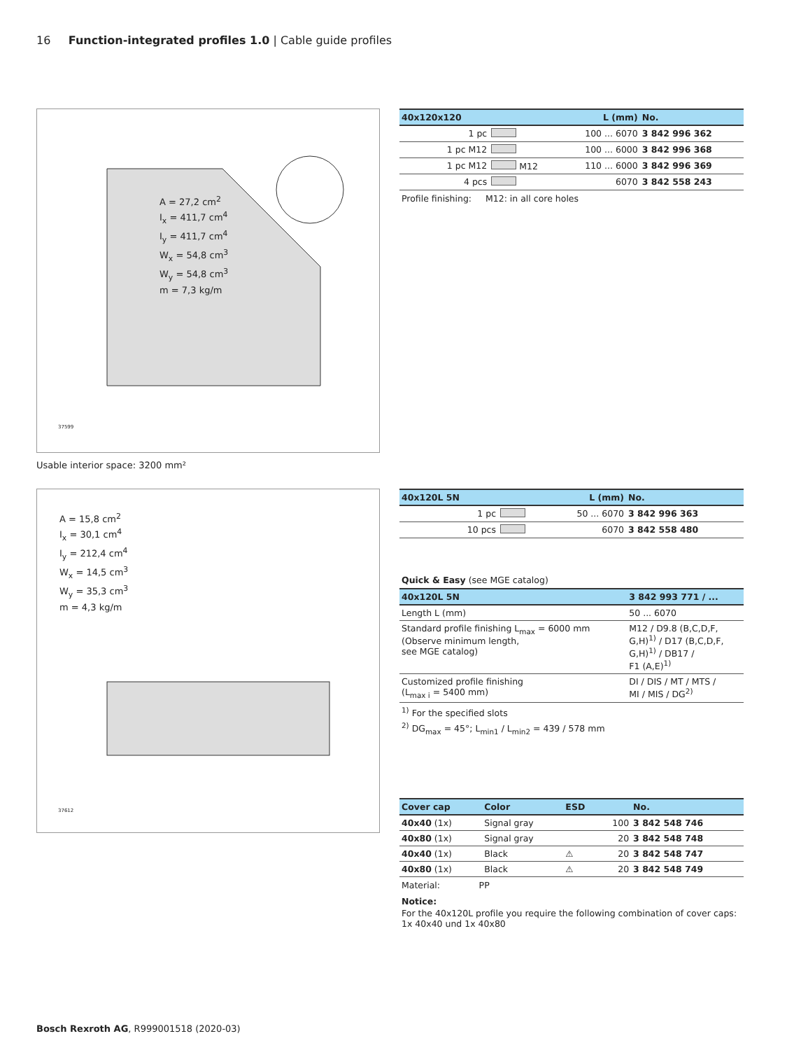16 Function-integrated profiles 1.0 | Cable guide profiles
A = 27,2 cm<sup>2</sup>
I<sub>x</sub> = 411,7 cm<sup>4</sup>
I<sub>y</sub> = 411,7 cm<sup>4</sup>
W<sub>x</sub> = 54,8 cm<sup>3</sup>
W<sub>y</sub> = 54,8 cm<sup>3</sup>
m = 7,3 kg/m
37599
Usable interior space: 3200 mm²
A = 15,8 cm<sup>2</sup>
I<sub>x</sub> = 30,1 cm<sup>4</sup>
I<sub>y</sub> = 212,4 cm<sup>4</sup>
W<sub>x</sub> = 14,5 cm<sup>3</sup>
W<sub>y</sub> = 35,3 cm<sup>3</sup>
m = 4,3 kg/m
37612
| 40x120x120 | | L (mm) | No. |
| --- | --- | --- | --- |
| 1 pc | | 100 ... 6070 | 3 842 996 362 |
| 1 pc M12 | | 100 ... 6000 | 3 842 996 368 |
| 1 pc M12 | M12 | 110 ... 6000 | 3 842 996 369 |
| 4 pcs | | 6070 | 3 842 558 243 |
Profile finishing: M12: in all core holes
| 40x120L 5N | | L (mm) | No. |
| --- | --- | --- | --- |
| 1 pc | | 50 ... 6070 | 3 842 996 363 |
| 10 pcs | | 6070 | 3 842 558 480 |
Quick & Easy (see MGE catalog)
| 40x120L 5N | 3 842 993 771 / ... |
| --- | --- |
| Length L (mm) | 50 ... 6070 |
| Standard profile finishing L<sub>max</sub> = 6000 mm (Observe minimum length, see MGE catalog) | M12 / D9.8 (B,C,D,F, G,H)<sup>1)</sup> / D17 (B,C,D,F, G,H)<sup>1)</sup> / DB17 / F1 (A,E)<sup>1)</sup> |
| Customized profile finishing (L<sub>max i</sub> = 5400 mm) | DI / DIS / MT / MTS / MI / MIS / DG<sup>2)</sup> |
<sup>1)</sup> For the specified slots
<sup>2)</sup> DG<sub>max</sub> = 45°; L<sub>min1</sub> / L<sub>min2</sub> = 439 / 578 mm
| Cover cap | Color | ESD | | No. |
| --- | --- | --- | --- | --- |
| 40x40 (1x) | Signal gray | | 100 | 3 842 548 746 |
| 40x80 (1x) | Signal gray | | 20 | 3 842 548 748 |
| 40x40 (1x) | Black | ⚠ | 20 | 3 842 548 747 |
| 40x80 (1x) | Black | ⚠ | 20 | 3 842 548 749 |
Material: PP
Notice:
For the 40x120L profile you require the following combination of cover caps: 1x 40x40 und 1x 40x80
Bosch Rexroth AG, R999001518 (2020-03)